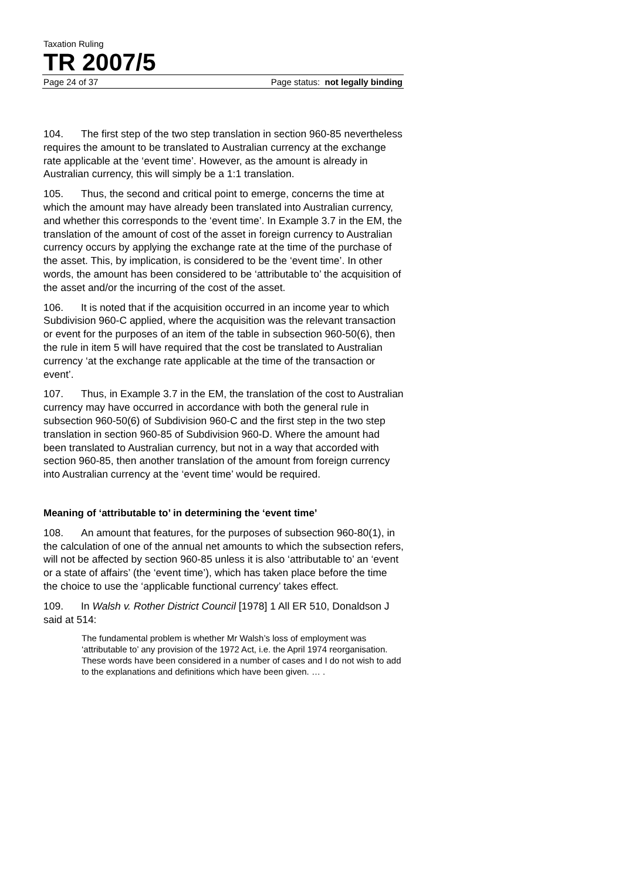Taxation Ruling
TR 2007/5
Page 24 of 37 Page status: not legally binding
104. The first step of the two step translation in section 960-85 nevertheless requires the amount to be translated to Australian currency at the exchange rate applicable at the ‘event time’. However, as the amount is already in Australian currency, this will simply be a 1:1 translation.
105. Thus, the second and critical point to emerge, concerns the time at which the amount may have already been translated into Australian currency, and whether this corresponds to the ‘event time’. In Example 3.7 in the EM, the translation of the amount of cost of the asset in foreign currency to Australian currency occurs by applying the exchange rate at the time of the purchase of the asset. This, by implication, is considered to be the ‘event time’. In other words, the amount has been considered to be ‘attributable to’ the acquisition of the asset and/or the incurring of the cost of the asset.
106. It is noted that if the acquisition occurred in an income year to which Subdivision 960-C applied, where the acquisition was the relevant transaction or event for the purposes of an item of the table in subsection 960-50(6), then the rule in item 5 will have required that the cost be translated to Australian currency ‘at the exchange rate applicable at the time of the transaction or event’.
107. Thus, in Example 3.7 in the EM, the translation of the cost to Australian currency may have occurred in accordance with both the general rule in subsection 960-50(6) of Subdivision 960-C and the first step in the two step translation in section 960-85 of Subdivision 960-D. Where the amount had been translated to Australian currency, but not in a way that accorded with section 960-85, then another translation of the amount from foreign currency into Australian currency at the ‘event time’ would be required.
Meaning of ‘attributable to’ in determining the ‘event time’
108. An amount that features, for the purposes of subsection 960-80(1), in the calculation of one of the annual net amounts to which the subsection refers, will not be affected by section 960-85 unless it is also ‘attributable to’ an ‘event or a state of affairs’ (the ‘event time’), which has taken place before the time the choice to use the ‘applicable functional currency’ takes effect.
109. In Walsh v. Rother District Council [1978] 1 All ER 510, Donaldson J said at 514:
The fundamental problem is whether Mr Walsh’s loss of employment was ‘attributable to’ any provision of the 1972 Act, i.e. the April 1974 reorganisation. These words have been considered in a number of cases and I do not wish to add to the explanations and definitions which have been given. … .